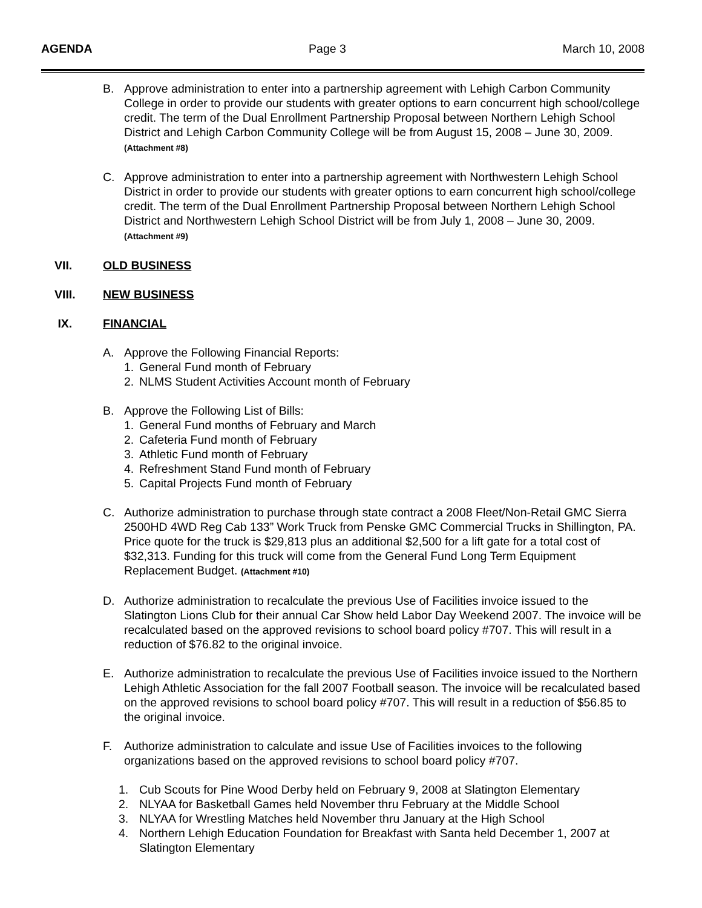AGENDA Page 3 March 10, 2008
B. Approve administration to enter into a partnership agreement with Lehigh Carbon Community College in order to provide our students with greater options to earn concurrent high school/college credit. The term of the Dual Enrollment Partnership Proposal between Northern Lehigh School District and Lehigh Carbon Community College will be from August 15, 2008 – June 30, 2009. (Attachment #8)
C. Approve administration to enter into a partnership agreement with Northwestern Lehigh School District in order to provide our students with greater options to earn concurrent high school/college credit. The term of the Dual Enrollment Partnership Proposal between Northern Lehigh School District and Northwestern Lehigh School District will be from July 1, 2008 – June 30, 2009. (Attachment #9)
VII. OLD BUSINESS
VIII. NEW BUSINESS
IX. FINANCIAL
A. Approve the Following Financial Reports:
1. General Fund month of February
2. NLMS Student Activities Account month of February
B. Approve the Following List of Bills:
1. General Fund months of February and March
2. Cafeteria Fund month of February
3. Athletic Fund month of February
4. Refreshment Stand Fund month of February
5. Capital Projects Fund month of February
C. Authorize administration to purchase through state contract a 2008 Fleet/Non-Retail GMC Sierra 2500HD 4WD Reg Cab 133” Work Truck from Penske GMC Commercial Trucks in Shillington, PA. Price quote for the truck is $29,813 plus an additional $2,500 for a lift gate for a total cost of $32,313. Funding for this truck will come from the General Fund Long Term Equipment Replacement Budget. (Attachment #10)
D. Authorize administration to recalculate the previous Use of Facilities invoice issued to the Slatington Lions Club for their annual Car Show held Labor Day Weekend 2007. The invoice will be recalculated based on the approved revisions to school board policy #707. This will result in a reduction of $76.82 to the original invoice.
E. Authorize administration to recalculate the previous Use of Facilities invoice issued to the Northern Lehigh Athletic Association for the fall 2007 Football season. The invoice will be recalculated based on the approved revisions to school board policy #707. This will result in a reduction of $56.85 to the original invoice.
F. Authorize administration to calculate and issue Use of Facilities invoices to the following organizations based on the approved revisions to school board policy #707.
1. Cub Scouts for Pine Wood Derby held on February 9, 2008 at Slatington Elementary
2. NLYAA for Basketball Games held November thru February at the Middle School
3. NLYAA for Wrestling Matches held November thru January at the High School
4. Northern Lehigh Education Foundation for Breakfast with Santa held December 1, 2007 at Slatington Elementary